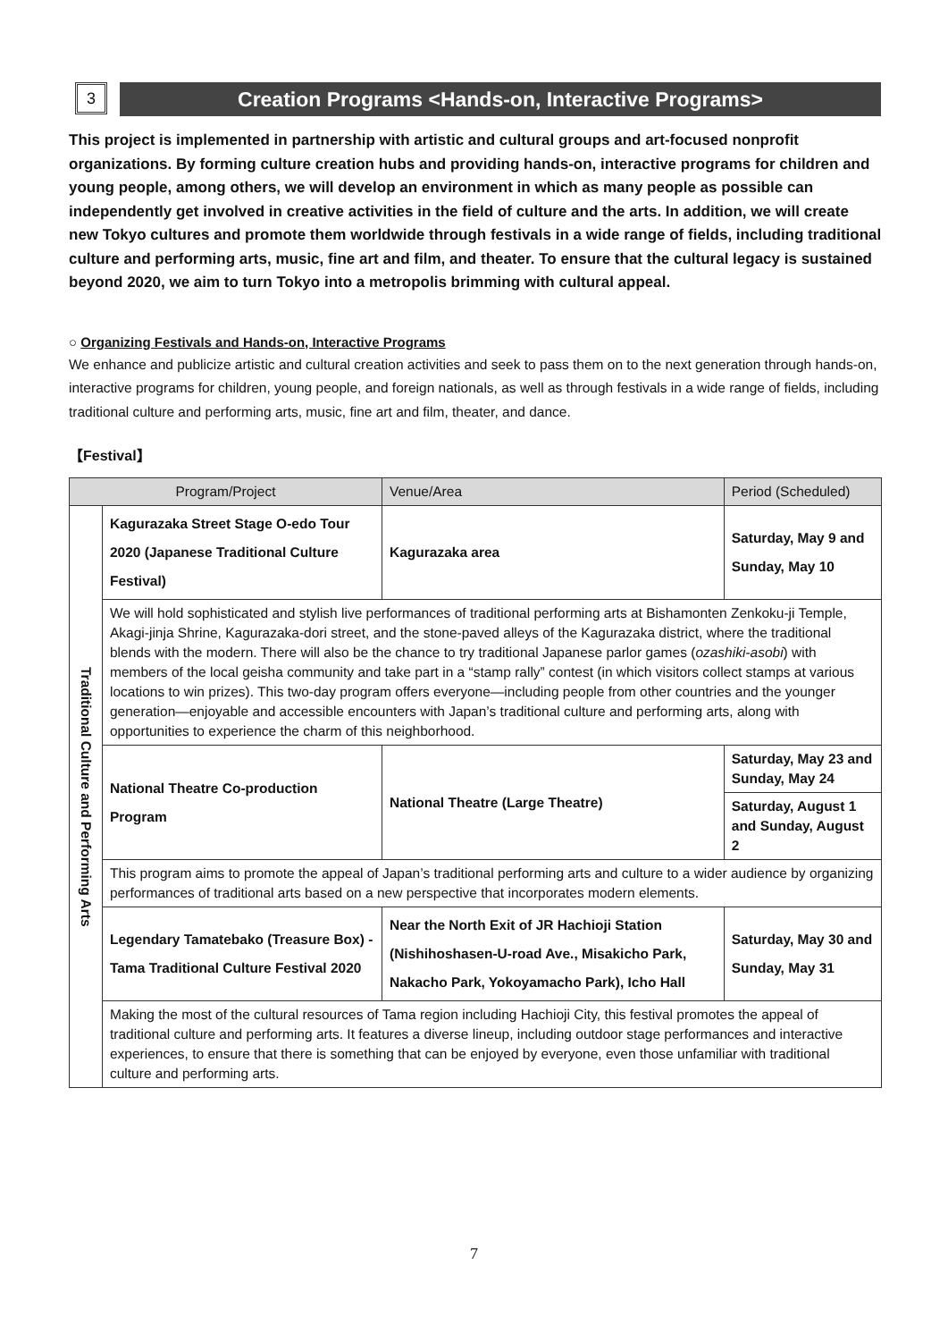3
Creation Programs <Hands-on, Interactive Programs>
This project is implemented in partnership with artistic and cultural groups and art-focused nonprofit organizations. By forming culture creation hubs and providing hands-on, interactive programs for children and young people, among others, we will develop an environment in which as many people as possible can independently get involved in creative activities in the field of culture and the arts. In addition, we will create new Tokyo cultures and promote them worldwide through festivals in a wide range of fields, including traditional culture and performing arts, music, fine art and film, and theater. To ensure that the cultural legacy is sustained beyond 2020, we aim to turn Tokyo into a metropolis brimming with cultural appeal.
○ Organizing Festivals and Hands-on, Interactive Programs
We enhance and publicize artistic and cultural creation activities and seek to pass them on to the next generation through hands-on, interactive programs for children, young people, and foreign nationals, as well as through festivals in a wide range of fields, including traditional culture and performing arts, music, fine art and film, theater, and dance.
【Festival】
| Program/Project | | Venue/Area | Period (Scheduled) |
| --- | --- | --- | --- |
| Traditional Culture and Performing Arts | Kagurazaka Street Stage O-edo Tour 2020 (Japanese Traditional Culture Festival) | Kagurazaka area | Saturday, May 9 and Sunday, May 10 |
| | We will hold sophisticated and stylish live performances of traditional performing arts at Bishamonten Zenkoku-ji Temple, Akagi-jinja Shrine, Kagurazaka-dori street, and the stone-paved alleys of the Kagurazaka district, where the traditional blends with the modern. There will also be the chance to try traditional Japanese parlor games ( ozashiki-asobi ) with members of the local geisha community and take part in a “stamp rally” contest (in which visitors collect stamps at various locations to win prizes). This two-day program offers everyone—including people from other countries and the younger generation—enjoyable and accessible encounters with Japan’s traditional culture and performing arts, along with opportunities to experience the charm of this neighborhood. | | |
| | National Theatre Co-production Program | National Theatre (Large Theatre) | Saturday, May 23 and Sunday, May 24 |
| | | | Saturday, August 1 and Sunday, August 2 |
| | This program aims to promote the appeal of Japan’s traditional performing arts and culture to a wider audience by organizing performances of traditional arts based on a new perspective that incorporates modern elements. | | |
| | Legendary Tamatebako (Treasure Box) - Tama Traditional Culture Festival 2020 | Near the North Exit of JR Hachioji Station (Nishihoshasen-U-road Ave., Misakicho Park, Nakacho Park, Yokoyamacho Park), Icho Hall | Saturday, May 30 and Sunday, May 31 |
| | Making the most of the cultural resources of Tama region including Hachioji City, this festival promotes the appeal of traditional culture and performing arts. It features a diverse lineup, including outdoor stage performances and interactive experiences, to ensure that there is something that can be enjoyed by everyone, even those unfamiliar with traditional culture and performing arts. | | |
7